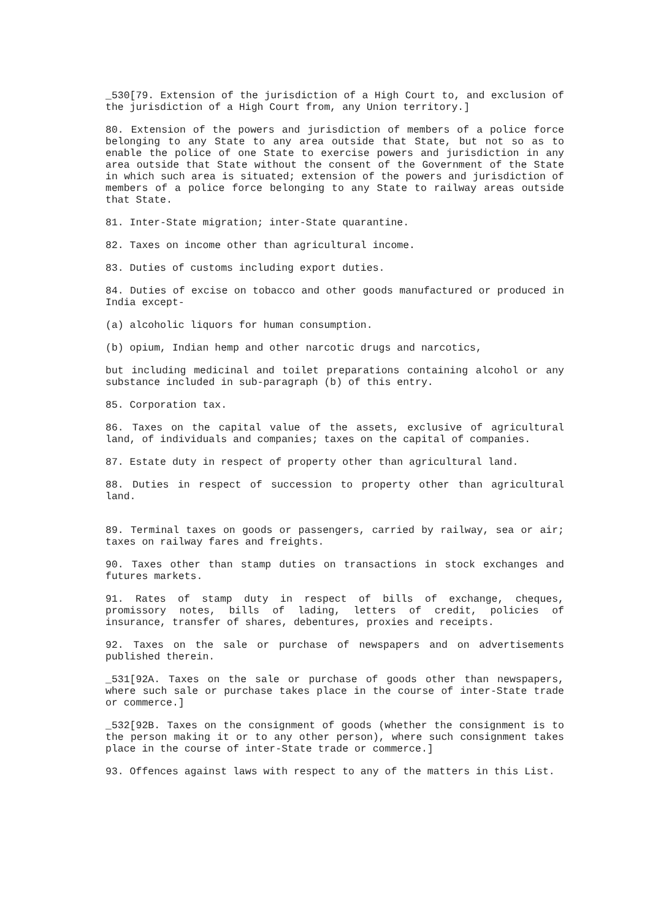_530[79. Extension of the jurisdiction of a High Court to, and exclusion of the jurisdiction of a High Court from, any Union territory.]
80. Extension of the powers and jurisdiction of members of a police force belonging to any State to any area outside that State, but not so as to enable the police of one State to exercise powers and jurisdiction in any area outside that State without the consent of the Government of the State in which such area is situated; extension of the powers and jurisdiction of members of a police force belonging to any State to railway areas outside that State.
81. Inter-State migration; inter-State quarantine.
82. Taxes on income other than agricultural income.
83. Duties of customs including export duties.
84. Duties of excise on tobacco and other goods manufactured or produced in India except-
(a) alcoholic liquors for human consumption.
(b) opium, Indian hemp and other narcotic drugs and narcotics,
but including medicinal and toilet preparations containing alcohol or any substance included in sub-paragraph (b) of this entry.
85. Corporation tax.
86. Taxes on the capital value of the assets, exclusive of agricultural land, of individuals and companies; taxes on the capital of companies.
87. Estate duty in respect of property other than agricultural land.
88. Duties in respect of succession to property other than agricultural land.
89. Terminal taxes on goods or passengers, carried by railway, sea or air; taxes on railway fares and freights.
90. Taxes other than stamp duties on transactions in stock exchanges and futures markets.
91. Rates of stamp duty in respect of bills of exchange, cheques, promissory notes, bills of lading, letters of credit, policies of insurance, transfer of shares, debentures, proxies and receipts.
92. Taxes on the sale or purchase of newspapers and on advertisements published therein.
_531[92A. Taxes on the sale or purchase of goods other than newspapers, where such sale or purchase takes place in the course of inter-State trade or commerce.]
_532[92B. Taxes on the consignment of goods (whether the consignment is to the person making it or to any other person), where such consignment takes place in the course of inter-State trade or commerce.]
93. Offences against laws with respect to any of the matters in this List.